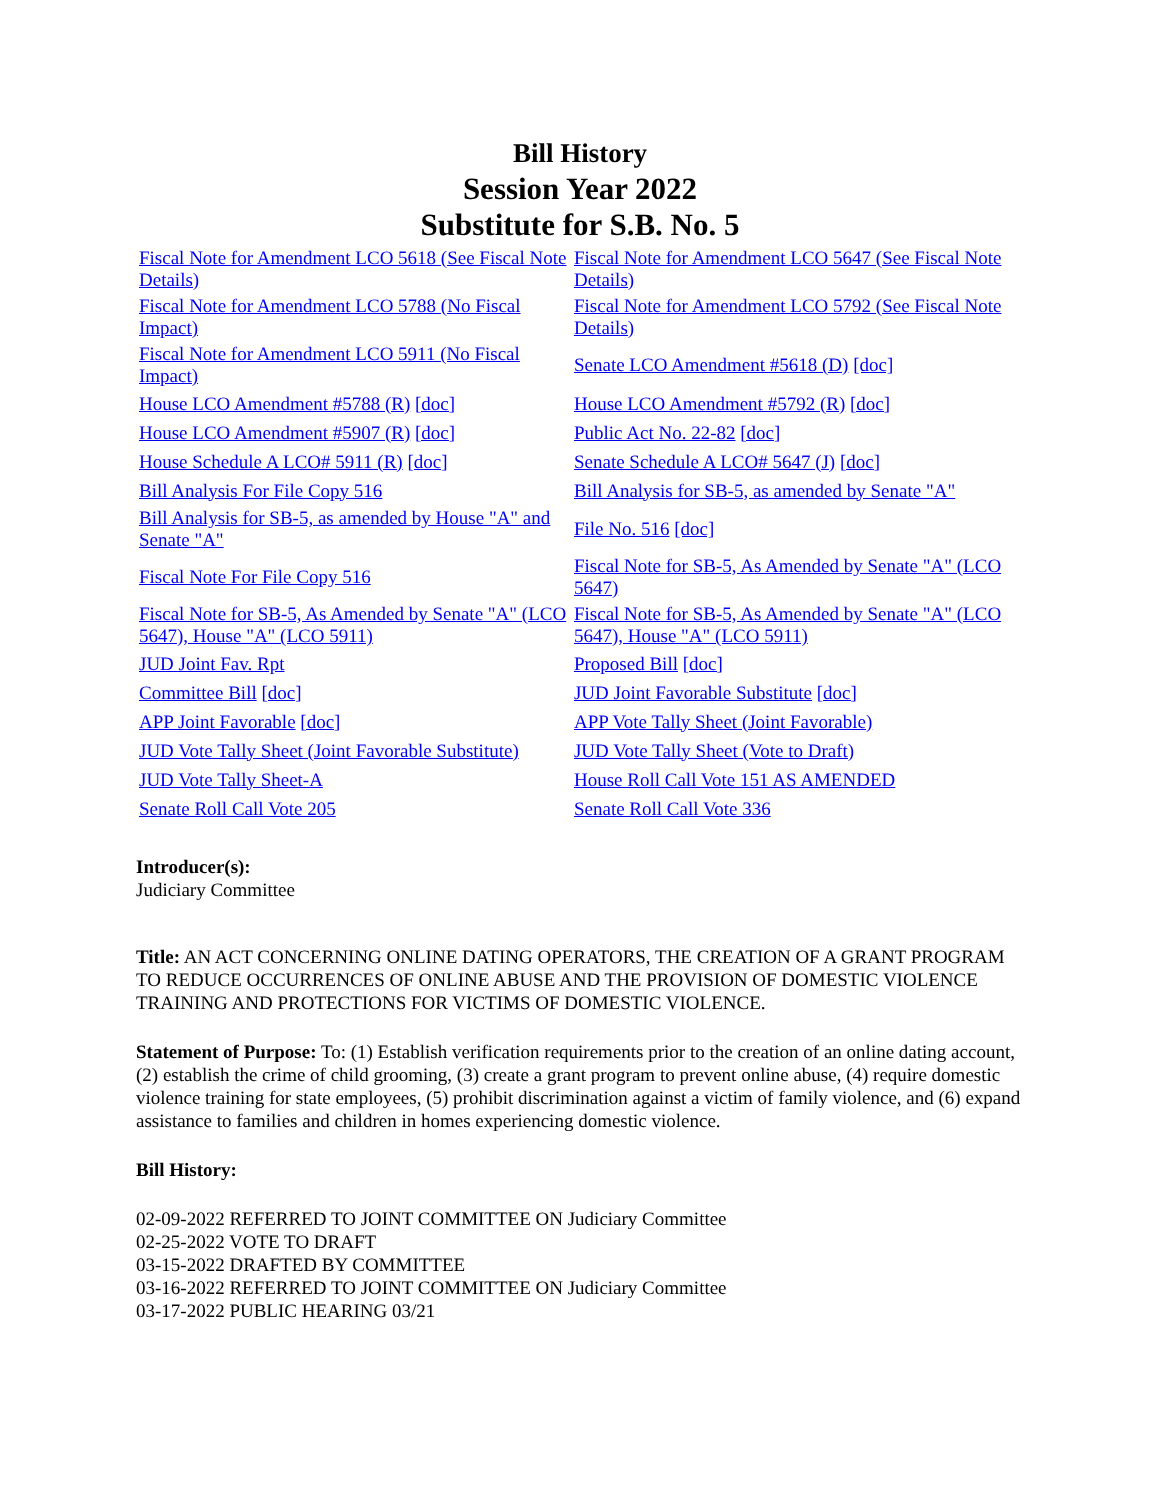Bill History
Session Year 2022
Substitute for S.B. No. 5
| Fiscal Note for Amendment LCO 5618 (See Fiscal Note Details) | Fiscal Note for Amendment LCO 5647 (See Fiscal Note Details) |
| Fiscal Note for Amendment LCO 5788 (No Fiscal Impact) | Fiscal Note for Amendment LCO 5792 (See Fiscal Note Details) |
| Fiscal Note for Amendment LCO 5911 (No Fiscal Impact) | Senate LCO Amendment #5618 (D) [doc] |
| House LCO Amendment #5788 (R) [doc] | House LCO Amendment #5792 (R) [doc] |
| House LCO Amendment #5907 (R) [doc] | Public Act No. 22-82 [doc] |
| House Schedule A LCO# 5911 (R) [doc] | Senate Schedule A LCO# 5647 (J) [doc] |
| Bill Analysis For File Copy 516 | Bill Analysis for SB-5, as amended by Senate "A" |
| Bill Analysis for SB-5, as amended by House "A" and Senate "A" | File No. 516 [doc] |
| Fiscal Note For File Copy 516 | Fiscal Note for SB-5, As Amended by Senate "A" (LCO 5647) |
| Fiscal Note for SB-5, As Amended by Senate "A" (LCO 5647), House "A" (LCO 5911) | Fiscal Note for SB-5, As Amended by Senate "A" (LCO 5647), House "A" (LCO 5911) |
| JUD Joint Fav. Rpt | Proposed Bill [doc] |
| Committee Bill [doc] | JUD Joint Favorable Substitute [doc] |
| APP Joint Favorable [doc] | APP Vote Tally Sheet (Joint Favorable) |
| JUD Vote Tally Sheet (Joint Favorable Substitute) | JUD Vote Tally Sheet (Vote to Draft) |
| JUD Vote Tally Sheet-A | House Roll Call Vote 151 AS AMENDED |
| Senate Roll Call Vote 205 | Senate Roll Call Vote 336 |
Introducer(s):
Judiciary Committee
Title: AN ACT CONCERNING ONLINE DATING OPERATORS, THE CREATION OF A GRANT PROGRAM TO REDUCE OCCURRENCES OF ONLINE ABUSE AND THE PROVISION OF DOMESTIC VIOLENCE TRAINING AND PROTECTIONS FOR VICTIMS OF DOMESTIC VIOLENCE.
Statement of Purpose: To: (1) Establish verification requirements prior to the creation of an online dating account, (2) establish the crime of child grooming, (3) create a grant program to prevent online abuse, (4) require domestic violence training for state employees, (5) prohibit discrimination against a victim of family violence, and (6) expand assistance to families and children in homes experiencing domestic violence.
Bill History:
02-09-2022 REFERRED TO JOINT COMMITTEE ON Judiciary Committee
02-25-2022 VOTE TO DRAFT
03-15-2022 DRAFTED BY COMMITTEE
03-16-2022 REFERRED TO JOINT COMMITTEE ON Judiciary Committee
03-17-2022 PUBLIC HEARING 03/21